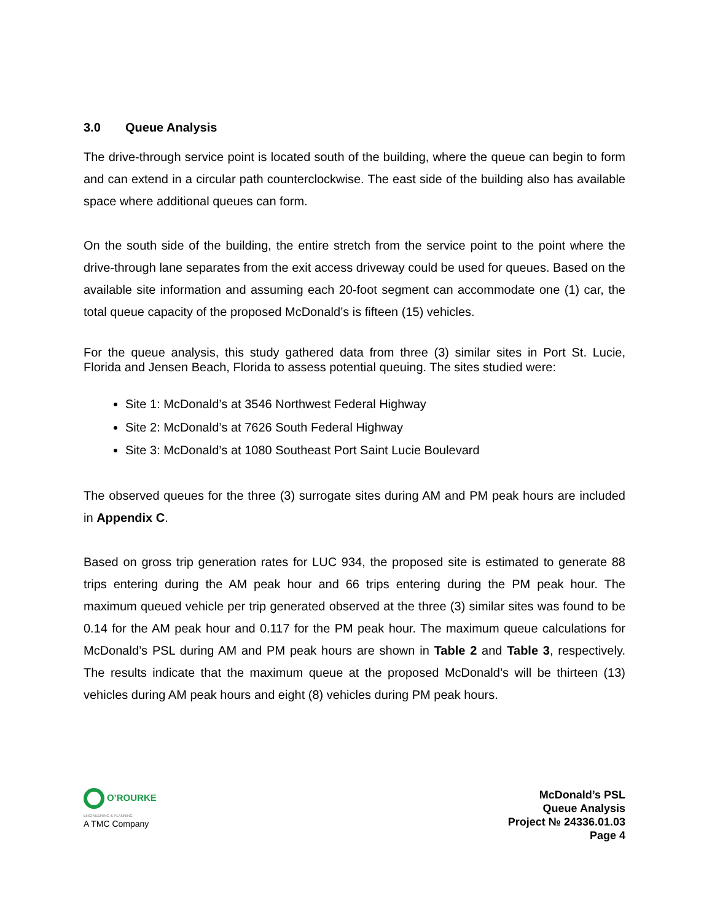3.0 Queue Analysis
The drive-through service point is located south of the building, where the queue can begin to form and can extend in a circular path counterclockwise. The east side of the building also has available space where additional queues can form.
On the south side of the building, the entire stretch from the service point to the point where the drive-through lane separates from the exit access driveway could be used for queues. Based on the available site information and assuming each 20-foot segment can accommodate one (1) car, the total queue capacity of the proposed McDonald’s is fifteen (15) vehicles.
For the queue analysis, this study gathered data from three (3) similar sites in Port St. Lucie, Florida and Jensen Beach, Florida to assess potential queuing. The sites studied were:
Site 1: McDonald’s at 3546 Northwest Federal Highway
Site 2: McDonald’s at 7626 South Federal Highway
Site 3: McDonald’s at 1080 Southeast Port Saint Lucie Boulevard
The observed queues for the three (3) surrogate sites during AM and PM peak hours are included in Appendix C.
Based on gross trip generation rates for LUC 934, the proposed site is estimated to generate 88 trips entering during the AM peak hour and 66 trips entering during the PM peak hour. The maximum queued vehicle per trip generated observed at the three (3) similar sites was found to be 0.14 for the AM peak hour and 0.117 for the PM peak hour. The maximum queue calculations for McDonald’s PSL during AM and PM peak hours are shown in Table 2 and Table 3, respectively. The results indicate that the maximum queue at the proposed McDonald’s will be thirteen (13) vehicles during AM peak hours and eight (8) vehicles during PM peak hours.
O’ROURKE
ENGINEERING & PLANNING
A TMC Company
McDonald’s PSL
Queue Analysis
Project № 24336.01.03
Page 4